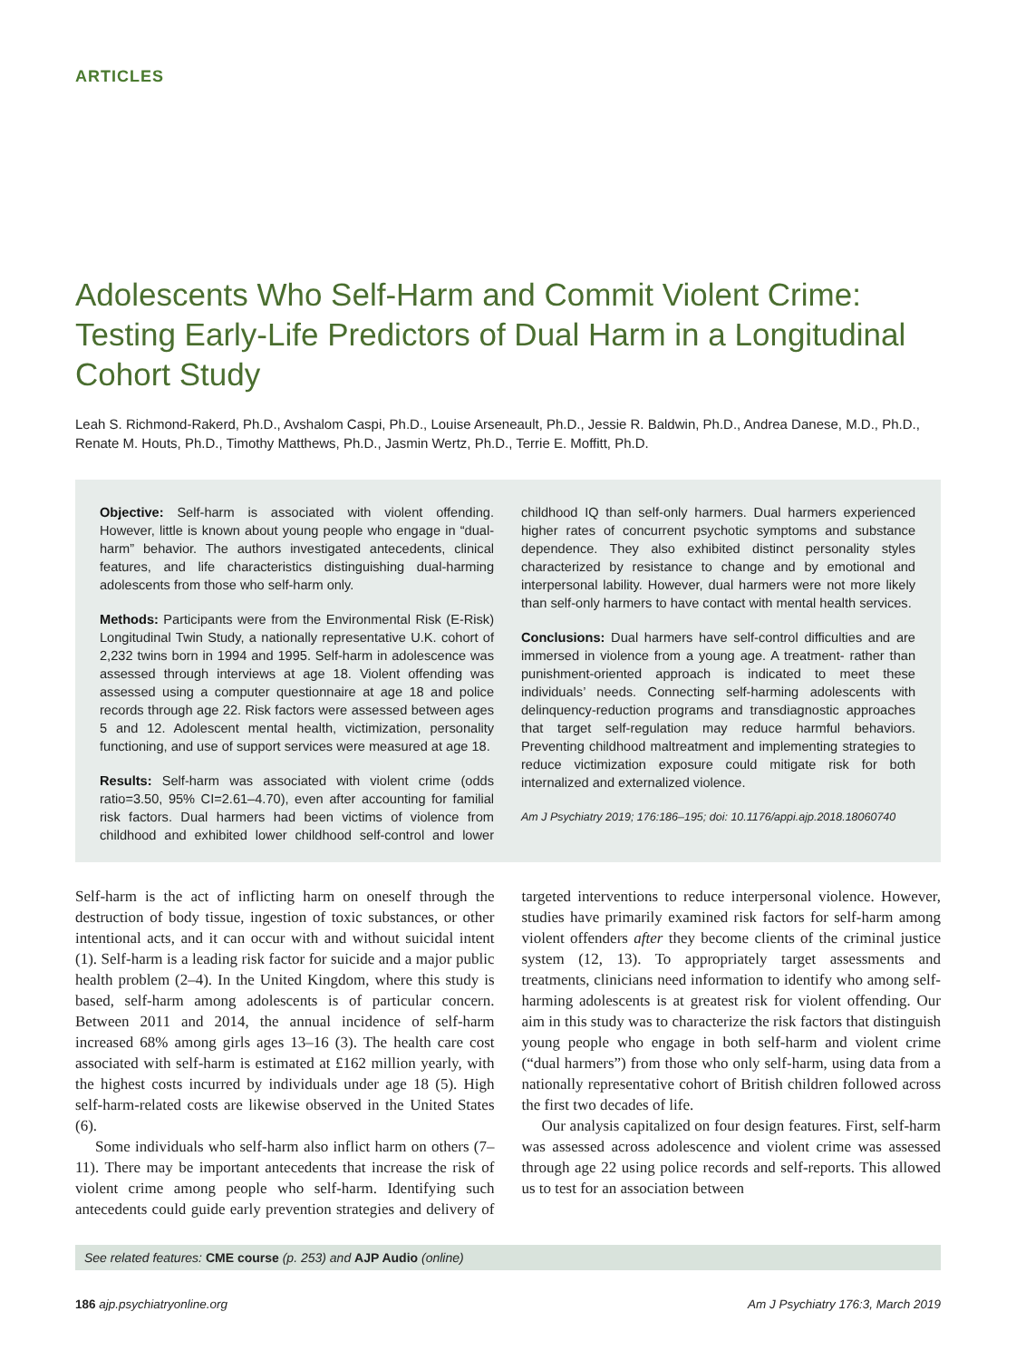ARTICLES
Adolescents Who Self-Harm and Commit Violent Crime: Testing Early-Life Predictors of Dual Harm in a Longitudinal Cohort Study
Leah S. Richmond-Rakerd, Ph.D., Avshalom Caspi, Ph.D., Louise Arseneault, Ph.D., Jessie R. Baldwin, Ph.D., Andrea Danese, M.D., Ph.D., Renate M. Houts, Ph.D., Timothy Matthews, Ph.D., Jasmin Wertz, Ph.D., Terrie E. Moffitt, Ph.D.
Objective: Self-harm is associated with violent offending. However, little is known about young people who engage in “dual-harm” behavior. The authors investigated antecedents, clinical features, and life characteristics distinguishing dual-harming adolescents from those who self-harm only.
Methods: Participants were from the Environmental Risk (E-Risk) Longitudinal Twin Study, a nationally representative U.K. cohort of 2,232 twins born in 1994 and 1995. Self-harm in adolescence was assessed through interviews at age 18. Violent offending was assessed using a computer questionnaire at age 18 and police records through age 22. Risk factors were assessed between ages 5 and 12. Adolescent mental health, victimization, personality functioning, and use of support services were measured at age 18.
Results: Self-harm was associated with violent crime (odds ratio=3.50, 95% CI=2.61–4.70), even after accounting for familial risk factors. Dual harmers had been victims of violence from childhood and exhibited lower childhood self-control and lower childhood IQ than self-only harmers. Dual harmers experienced higher rates of concurrent psychotic symptoms and substance dependence. They also exhibited distinct personality styles characterized by resistance to change and by emotional and interpersonal lability. However, dual harmers were not more likely than self-only harmers to have contact with mental health services.
Conclusions: Dual harmers have self-control difficulties and are immersed in violence from a young age. A treatment- rather than punishment-oriented approach is indicated to meet these individuals’ needs. Connecting self-harming adolescents with delinquency-reduction programs and transdiagnostic approaches that target self-regulation may reduce harmful behaviors. Preventing childhood maltreatment and implementing strategies to reduce victimization exposure could mitigate risk for both internalized and externalized violence.
Am J Psychiatry 2019; 176:186–195; doi: 10.1176/appi.ajp.2018.18060740
Self-harm is the act of inflicting harm on oneself through the destruction of body tissue, ingestion of toxic substances, or other intentional acts, and it can occur with and without suicidal intent (1). Self-harm is a leading risk factor for suicide and a major public health problem (2–4). In the United Kingdom, where this study is based, self-harm among adolescents is of particular concern. Between 2011 and 2014, the annual incidence of self-harm increased 68% among girls ages 13–16 (3). The health care cost associated with self-harm is estimated at £162 million yearly, with the highest costs incurred by individuals under age 18 (5). High self-harm-related costs are likewise observed in the United States (6).
Some individuals who self-harm also inflict harm on others (7–11). There may be important antecedents that increase the risk of violent crime among people who self-harm. Identifying such antecedents could guide early prevention strategies and delivery of targeted interventions to reduce interpersonal violence. However, studies have primarily examined risk factors for self-harm among violent offenders after they become clients of the criminal justice system (12, 13). To appropriately target assessments and treatments, clinicians need information to identify who among self-harming adolescents is at greatest risk for violent offending. Our aim in this study was to characterize the risk factors that distinguish young people who engage in both self-harm and violent crime (“dual harmers”) from those who only self-harm, using data from a nationally representative cohort of British children followed across the first two decades of life.
Our analysis capitalized on four design features. First, self-harm was assessed across adolescence and violent crime was assessed through age 22 using police records and self-reports. This allowed us to test for an association between
See related features: CME course (p. 253) and AJP Audio (online)
186 ajp.psychiatryonline.org Am J Psychiatry 176:3, March 2019